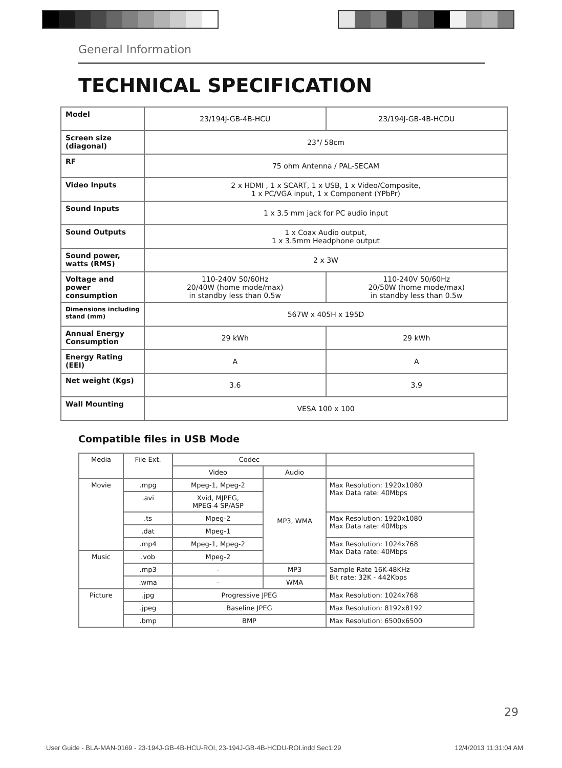General Information
TECHNICAL SPECIFICATION
| Model | 23/194J-GB-4B-HCU | 23/194J-GB-4B-HCDU |
| Screen size (diagonal) | 23"/ 58cm | |
| RF | 75 ohm Antenna / PAL-SECAM | |
| Video Inputs | 2 x HDMI , 1 x SCART, 1 x USB, 1 x Video/Composite, 1 x PC/VGA input, 1 x Component (YPbPr) | |
| Sound Inputs | 1 x 3.5 mm jack for PC audio input | |
| Sound Outputs | 1 x Coax Audio output, 1 x 3.5mm Headphone output | |
| Sound power, watts (RMS) | 2 x 3W | |
| Voltage and power consumption | 110-240V 50/60Hz 20/40W (home mode/max) in standby less than 0.5w | 110-240V 50/60Hz 20/50W (home mode/max) in standby less than 0.5w |
| Dimensions including stand (mm) | 567W x 405H x 195D | |
| Annual Energy Consumption | 29 kWh | 29 kWh |
| Energy Rating (EEI) | A | A |
| Net weight (Kgs) | 3.6 | 3.9 |
| Wall Mounting | VESA 100 x 100 | |
Compatible files in USB Mode
| Media | File Ext. | Codec | | |
| | | Video | Audio | |
| Movie | .mpg | Mpeg-1, Mpeg-2 | MP3, WMA | Max Resolution: 1920x1080 Max Data rate: 40Mbps |
| | .avi | Xvid, MJPEG, MPEG-4 SP/ASP | | |
| | .ts | Mpeg-2 | | Max Resolution: 1920x1080 Max Data rate: 40Mbps |
| | .dat | Mpeg-1 | | |
| | .mp4 | Mpeg-1, Mpeg-2 | | Max Resolution: 1024x768 Max Data rate: 40Mbps |
| Music | .vob | Mpeg-2 | | |
| | .mp3 | - | MP3 | Sample Rate 16K-48KHz Bit rate: 32K - 442Kbps |
| | .wma | - | WMA | |
| Picture | .jpg | Progressive JPEG | | Max Resolution: 1024x768 |
| | .jpeg | Baseline JPEG | | Max Resolution: 8192x8192 |
| | .bmp | BMP | | Max Resolution: 6500x6500 |
29
User Guide - BLA-MAN-0169 - 23-194J-GB-4B-HCU-ROI, 23-194J-GB-4B-HCDU-ROI.indd Sec1:29 12/4/2013 11:31:04 AM